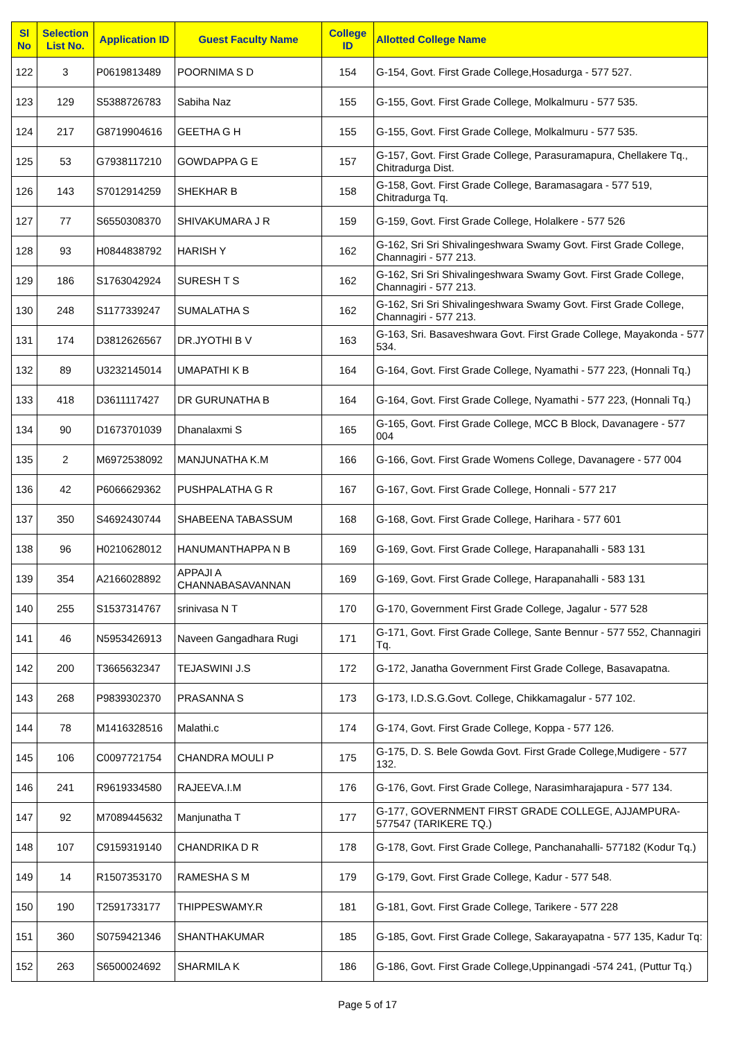| Sl No | Selection List No. | Application ID | Guest Faculty Name | College ID | Allotted College Name |
| --- | --- | --- | --- | --- | --- |
| 122 | 3 | P0619813489 | POORNIMA S D | 154 | G-154, Govt. First Grade College,Hosadurga - 577 527. |
| 123 | 129 | S5388726783 | Sabiha Naz | 155 | G-155, Govt. First Grade College, Molkalmuru - 577 535. |
| 124 | 217 | G8719904616 | GEETHA G H | 155 | G-155, Govt. First Grade College, Molkalmuru - 577 535. |
| 125 | 53 | G7938117210 | GOWDAPPA G E | 157 | G-157, Govt. First Grade College, Parasuramapura, Chellakere Tq., Chitradurga Dist. |
| 126 | 143 | S7012914259 | SHEKHAR B | 158 | G-158, Govt. First Grade College, Baramasagara - 577 519, Chitradurga Tq. |
| 127 | 77 | S6550308370 | SHIVAKUMARA J R | 159 | G-159, Govt. First Grade College, Holalkere - 577 526 |
| 128 | 93 | H0844838792 | HARISH Y | 162 | G-162, Sri Sri Shivalingeshwara Swamy Govt. First Grade College, Channagiri - 577 213. |
| 129 | 186 | S1763042924 | SURESH T S | 162 | G-162, Sri Sri Shivalingeshwara Swamy Govt. First Grade College, Channagiri - 577 213. |
| 130 | 248 | S1177339247 | SUMALATHA S | 162 | G-162, Sri Sri Shivalingeshwara Swamy Govt. First Grade College, Channagiri - 577 213. |
| 131 | 174 | D3812626567 | DR.JYOTHI B V | 163 | G-163, Sri. Basaveshwara Govt. First Grade College, Mayakonda - 577 534. |
| 132 | 89 | U3232145014 | UMAPATHI K B | 164 | G-164, Govt. First Grade College, Nyamathi - 577 223, (Honnali Tq.) |
| 133 | 418 | D3611117427 | DR GURUNATHA B | 164 | G-164, Govt. First Grade College, Nyamathi - 577 223, (Honnali Tq.) |
| 134 | 90 | D1673701039 | Dhanalaxmi S | 165 | G-165, Govt. First Grade College, MCC B Block, Davanagere - 577 004 |
| 135 | 2 | M6972538092 | MANJUNATHA K.M | 166 | G-166, Govt. First Grade Womens College, Davanagere - 577 004 |
| 136 | 42 | P6066629362 | PUSHPALATHA G R | 167 | G-167, Govt. First Grade College, Honnali - 577 217 |
| 137 | 350 | S4692430744 | SHABEENA TABASSUM | 168 | G-168, Govt. First Grade College, Harihara - 577 601 |
| 138 | 96 | H0210628012 | HANUMANTHAPPA N B | 169 | G-169, Govt. First Grade College, Harapanahalli - 583 131 |
| 139 | 354 | A2166028892 | APPAJI A CHANNABASAVANNAN | 169 | G-169, Govt. First Grade College, Harapanahalli - 583 131 |
| 140 | 255 | S1537314767 | srinivasa N T | 170 | G-170, Government First Grade College, Jagalur - 577 528 |
| 141 | 46 | N5953426913 | Naveen Gangadhara Rugi | 171 | G-171, Govt. First Grade College, Sante Bennur - 577 552, Channagiri Tq. |
| 142 | 200 | T3665632347 | TEJASWINI J.S | 172 | G-172, Janatha Government First Grade College, Basavapatna. |
| 143 | 268 | P9839302370 | PRASANNA S | 173 | G-173, I.D.S.G.Govt. College, Chikkamagalur - 577 102. |
| 144 | 78 | M1416328516 | Malathi.c | 174 | G-174, Govt. First Grade College, Koppa - 577 126. |
| 145 | 106 | C0097721754 | CHANDRA MOULI P | 175 | G-175, D. S. Bele Gowda Govt. First Grade College,Mudigere - 577 132. |
| 146 | 241 | R9619334580 | RAJEEVA.I.M | 176 | G-176, Govt. First Grade College, Narasimharajapura - 577 134. |
| 147 | 92 | M7089445632 | Manjunatha T | 177 | G-177, GOVERNMENT FIRST GRADE COLLEGE, AJJAMPURA-577547 (TARIKERE TQ.) |
| 148 | 107 | C9159319140 | CHANDRIKA D R | 178 | G-178, Govt. First Grade College, Panchanahalli- 577182 (Kodur Tq.) |
| 149 | 14 | R1507353170 | RAMESHA S M | 179 | G-179, Govt. First Grade College, Kadur - 577 548. |
| 150 | 190 | T2591733177 | THIPPESWAMY.R | 181 | G-181, Govt. First Grade College, Tarikere - 577 228 |
| 151 | 360 | S0759421346 | SHANTHAKUMAR | 185 | G-185, Govt. First Grade College, Sakarayapatna - 577 135, Kadur Tq: |
| 152 | 263 | S6500024692 | SHARMILA K | 186 | G-186, Govt. First Grade College,Uppinangadi -574 241, (Puttur Tq.) |
Page 5 of 17